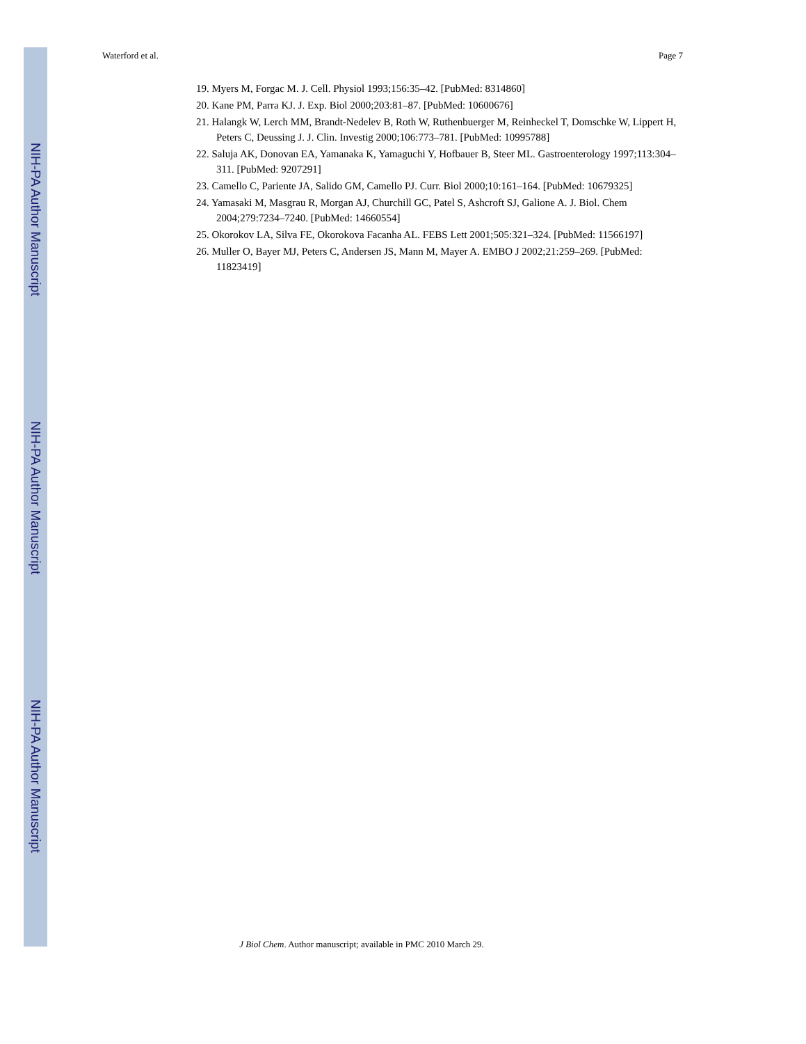NIH-PA Author Manuscript
NIH-PA Author Manuscript
NIH-PA Author Manuscript
Waterford et al. Page 7
19. Myers M, Forgac M. J. Cell. Physiol 1993;156:35–42. [PubMed: 8314860]
20. Kane PM, Parra KJ. J. Exp. Biol 2000;203:81–87. [PubMed: 10600676]
21. Halangk W, Lerch MM, Brandt-Nedelev B, Roth W, Ruthenbuerger M, Reinheckel T, Domschke W, Lippert H, Peters C, Deussing J. J. Clin. Investig 2000;106:773–781. [PubMed: 10995788]
22. Saluja AK, Donovan EA, Yamanaka K, Yamaguchi Y, Hofbauer B, Steer ML. Gastroenterology 1997;113:304–311. [PubMed: 9207291]
23. Camello C, Pariente JA, Salido GM, Camello PJ. Curr. Biol 2000;10:161–164. [PubMed: 10679325]
24. Yamasaki M, Masgrau R, Morgan AJ, Churchill GC, Patel S, Ashcroft SJ, Galione A. J. Biol. Chem 2004;279:7234–7240. [PubMed: 14660554]
25. Okorokov LA, Silva FE, Okorokova Facanha AL. FEBS Lett 2001;505:321–324. [PubMed: 11566197]
26. Muller O, Bayer MJ, Peters C, Andersen JS, Mann M, Mayer A. EMBO J 2002;21:259–269. [PubMed: 11823419]
J Biol Chem. Author manuscript; available in PMC 2010 March 29.